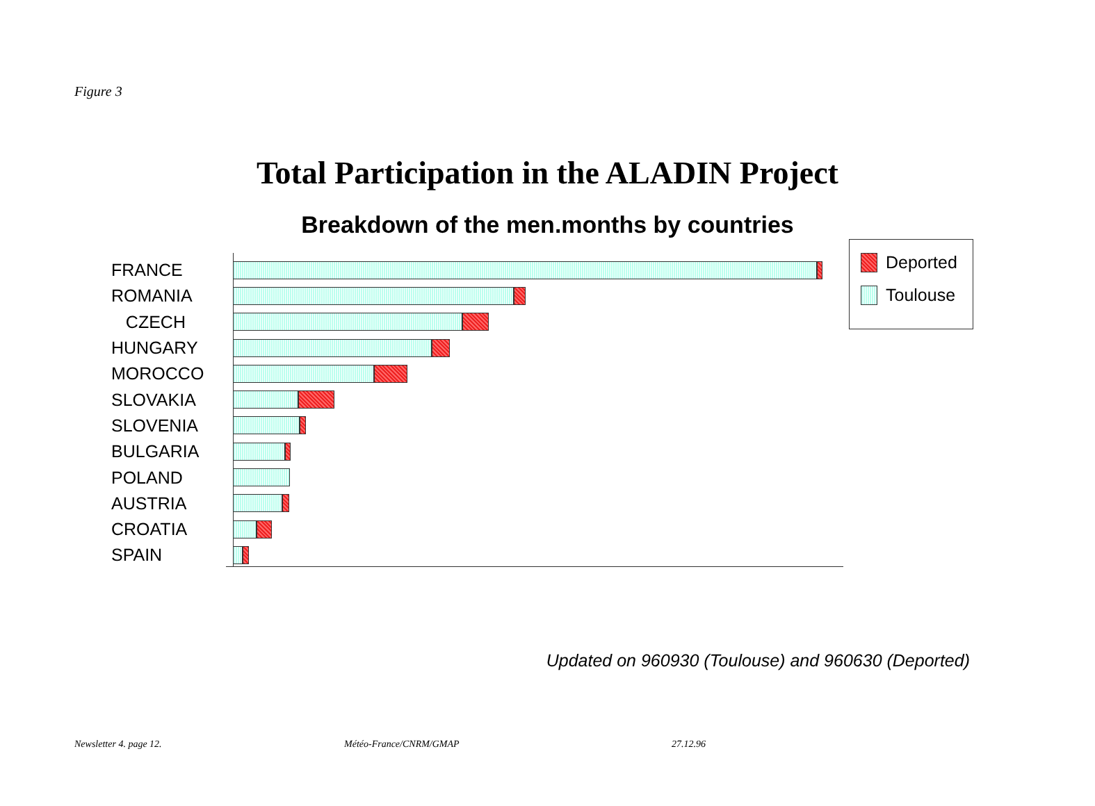Figure 3
Total Participation in the ALADIN Project
Breakdown of the men.months by countries
FRANCE
ROMANIA
CZECH
HUNGARY
MOROCCO
SLOVAKIA
SLOVENIA
BULGARIA
POLAND
AUSTRIA
CROATIA
SPAIN
Deported
Toulouse
Updated on 960930 (Toulouse) and 960630 (Deported)
Newsletter 4. page 12. Météo-France/CNRM/GMAP 27.12.96